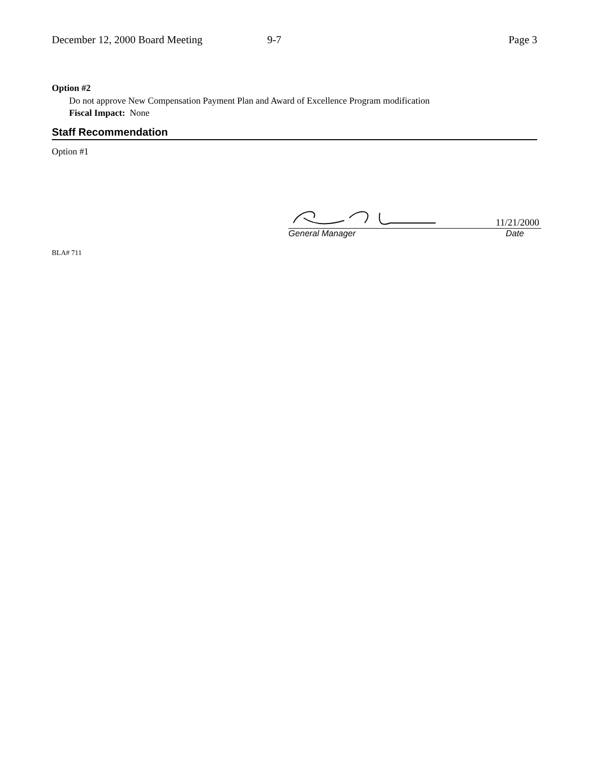December 12, 2000 Board Meeting 9-7 Page 3
Option #2
Do not approve New Compensation Payment Plan and Award of Excellence Program modification
Fiscal Impact: None
Staff Recommendation
Option #1
11/21/2000
General Manager Date
BLA# 711